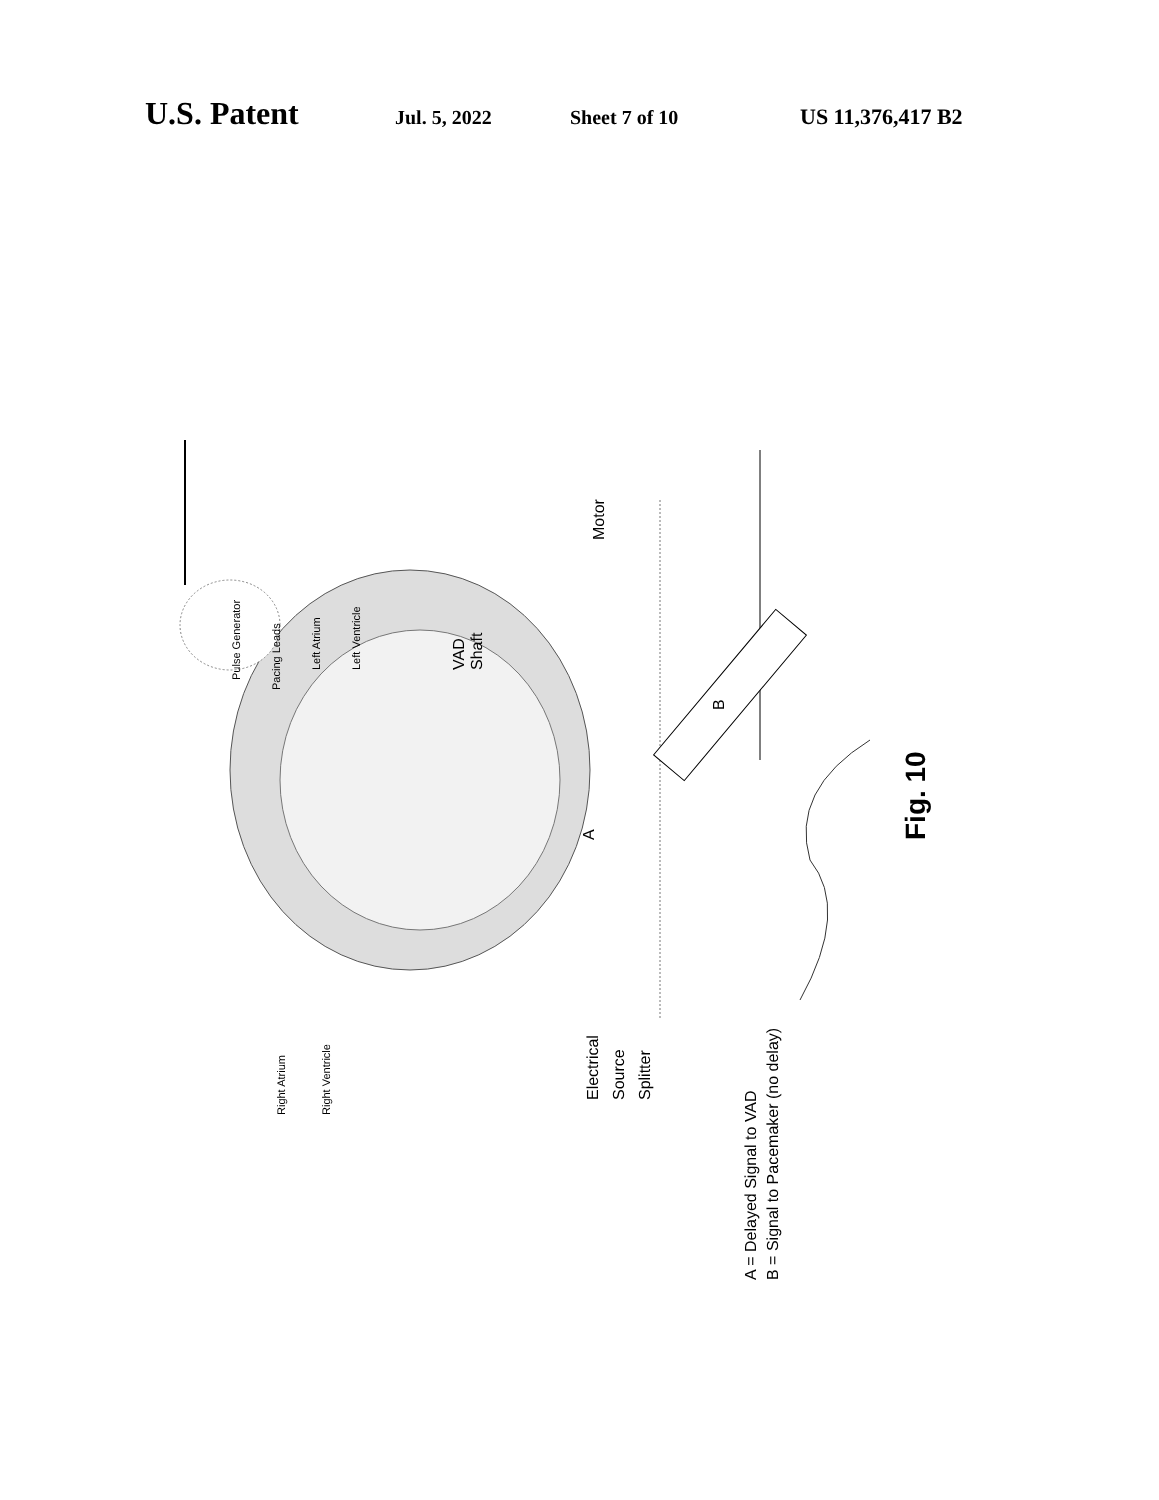U.S. Patent Jul. 5, 2022 Sheet 7 of 10 US 11,376,417 B2
Right Atrium
Right Ventricle
Pulse Generator
Pacing Leads
Left Atrium
Left Ventricle
VAD
Shaft
Motor
A
B
Electrical
Source
Splitter
A = Delayed Signal to VAD
B = Signal to Pacemaker (no delay)
Fig. 10